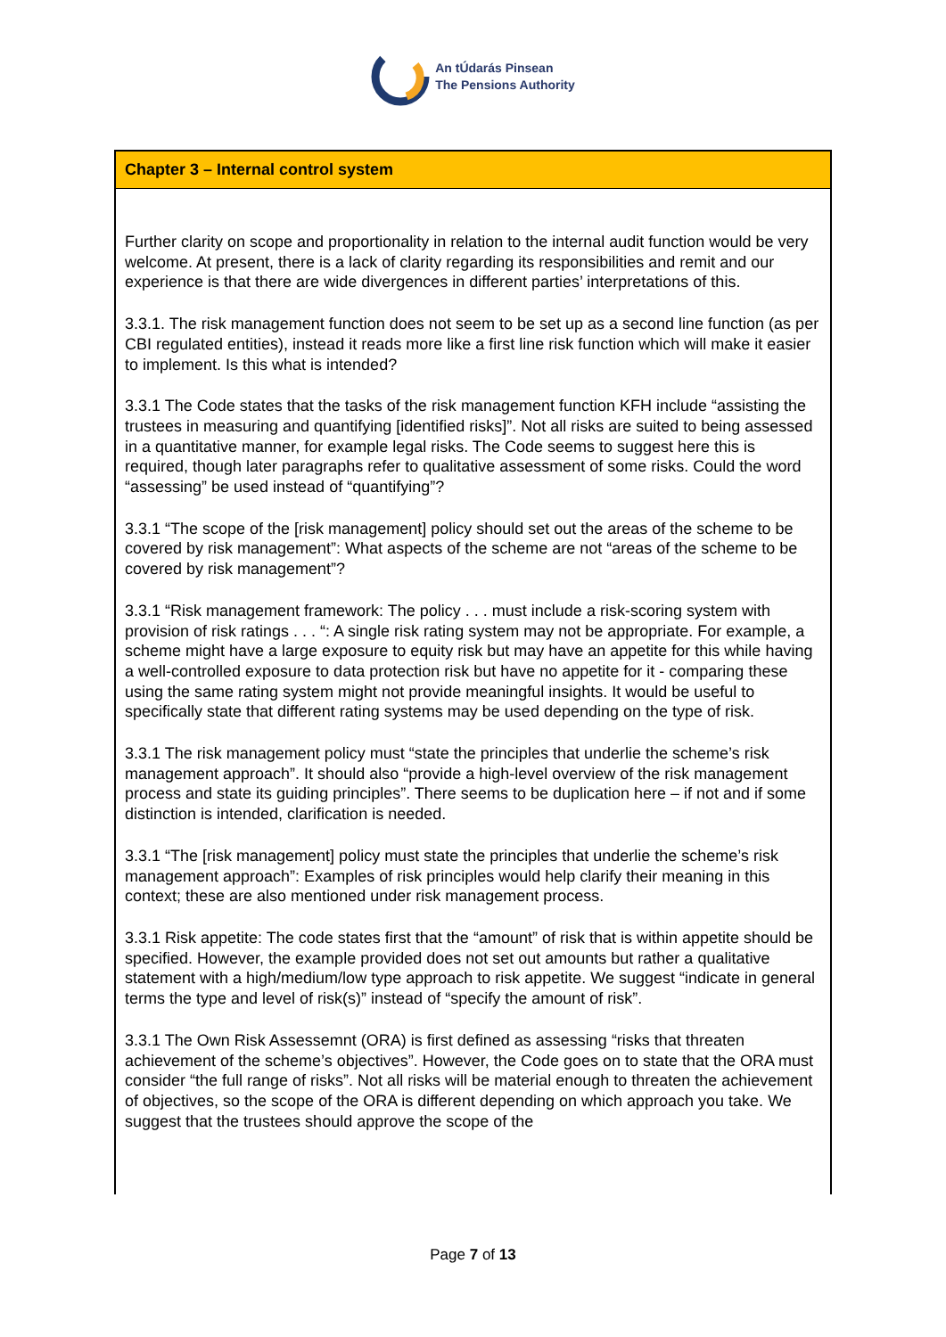An tÚdarás Pinsean
The Pensions Authority
Chapter 3 – Internal control system
Further clarity on scope and proportionality in relation to the internal audit function would be very welcome. At present, there is a lack of clarity regarding its responsibilities and remit and our experience is that there are wide divergences in different parties’ interpretations of this.
3.3.1. The risk management function does not seem to be set up as a second line function (as per CBI regulated entities), instead it reads more like a first line risk function which will make it easier to implement. Is this what is intended?
3.3.1 The Code states that the tasks of the risk management function KFH include “assisting the trustees in measuring and quantifying [identified risks]”. Not all risks are suited to being assessed in a quantitative manner, for example legal risks. The Code seems to suggest here this is required, though later paragraphs refer to qualitative assessment of some risks. Could the word “assessing” be used instead of “quantifying”?
3.3.1 “The scope of the [risk management] policy should set out the areas of the scheme to be covered by risk management”: What aspects of the scheme are not “areas of the scheme to be covered by risk management”?
3.3.1 “Risk management framework: The policy . . . must include a risk-scoring system with provision of risk ratings . . . “: A single risk rating system may not be appropriate. For example, a scheme might have a large exposure to equity risk but may have an appetite for this while having a well-controlled exposure to data protection risk but have no appetite for it - comparing these using the same rating system might not provide meaningful insights. It would be useful to specifically state that different rating systems may be used depending on the type of risk.
3.3.1 The risk management policy must “state the principles that underlie the scheme’s risk management approach”. It should also “provide a high-level overview of the risk management process and state its guiding principles”. There seems to be duplication here – if not and if some distinction is intended, clarification is needed.
3.3.1 “The [risk management] policy must state the principles that underlie the scheme’s risk management approach”: Examples of risk principles would help clarify their meaning in this context; these are also mentioned under risk management process.
3.3.1 Risk appetite: The code states first that the “amount” of risk that is within appetite should be specified. However, the example provided does not set out amounts but rather a qualitative statement with a high/medium/low type approach to risk appetite. We suggest “indicate in general terms the type and level of risk(s)” instead of “specify the amount of risk”.
3.3.1 The Own Risk Assessemnt (ORA) is first defined as assessing “risks that threaten achievement of the scheme’s objectives”. However, the Code goes on to state that the ORA must consider “the full range of risks”. Not all risks will be material enough to threaten the achievement of objectives, so the scope of the ORA is different depending on which approach you take. We suggest that the trustees should approve the scope of the
Page 7 of 13